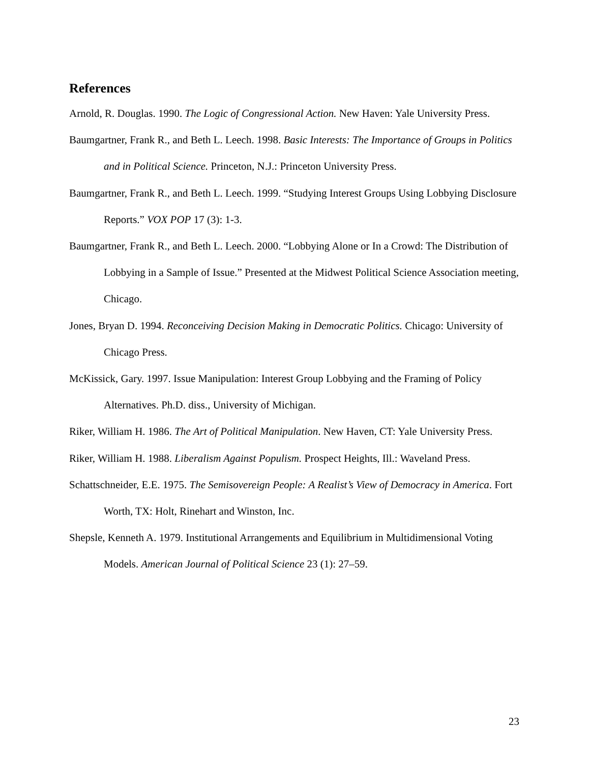References
Arnold, R. Douglas. 1990. The Logic of Congressional Action. New Haven: Yale University Press.
Baumgartner, Frank R., and Beth L. Leech. 1998. Basic Interests: The Importance of Groups in Politics and in Political Science. Princeton, N.J.: Princeton University Press.
Baumgartner, Frank R., and Beth L. Leech. 1999. “Studying Interest Groups Using Lobbying Disclosure Reports.” VOX POP 17 (3): 1-3.
Baumgartner, Frank R., and Beth L. Leech. 2000. “Lobbying Alone or In a Crowd: The Distribution of Lobbying in a Sample of Issue.” Presented at the Midwest Political Science Association meeting, Chicago.
Jones, Bryan D. 1994. Reconceiving Decision Making in Democratic Politics. Chicago: University of Chicago Press.
McKissick, Gary. 1997. Issue Manipulation: Interest Group Lobbying and the Framing of Policy Alternatives. Ph.D. diss., University of Michigan.
Riker, William H. 1986. The Art of Political Manipulation. New Haven, CT: Yale University Press.
Riker, William H. 1988. Liberalism Against Populism. Prospect Heights, Ill.: Waveland Press.
Schattschneider, E.E. 1975. The Semisovereign People: A Realist’s View of Democracy in America. Fort Worth, TX: Holt, Rinehart and Winston, Inc.
Shepsle, Kenneth A. 1979. Institutional Arrangements and Equilibrium in Multidimensional Voting Models. American Journal of Political Science 23 (1): 27–59.
23